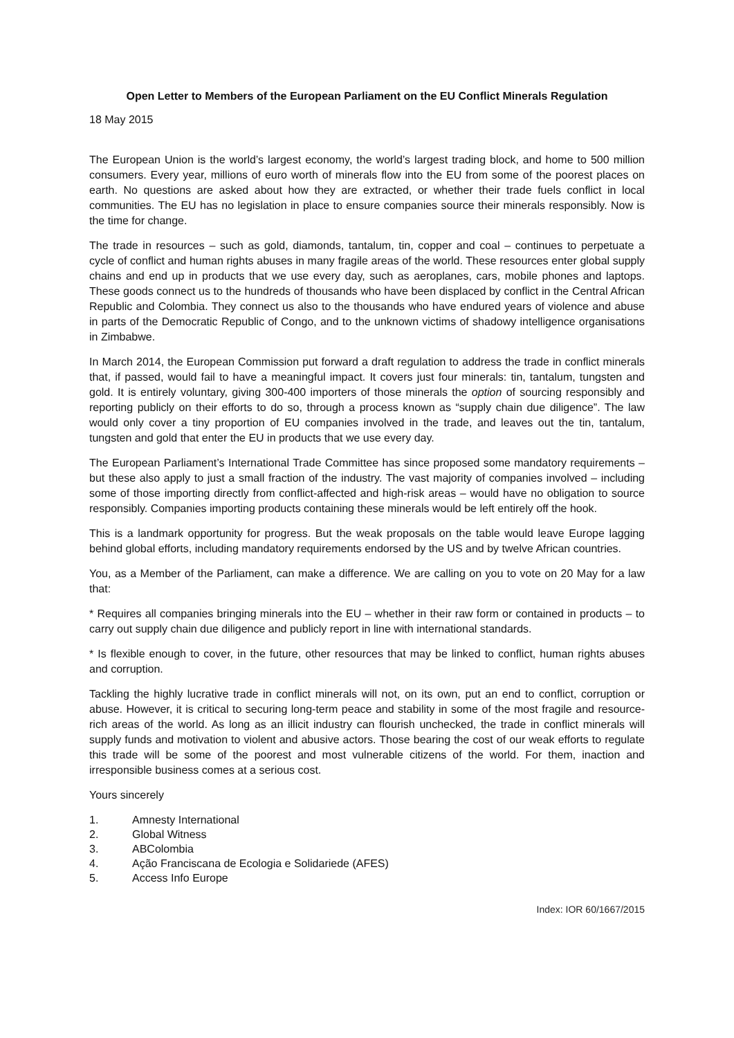Open Letter to Members of the European Parliament on the EU Conflict Minerals Regulation
18 May 2015
The European Union is the world’s largest economy, the world’s largest trading block, and home to 500 million consumers. Every year, millions of euro worth of minerals flow into the EU from some of the poorest places on earth. No questions are asked about how they are extracted, or whether their trade fuels conflict in local communities. The EU has no legislation in place to ensure companies source their minerals responsibly. Now is the time for change.
The trade in resources – such as gold, diamonds, tantalum, tin, copper and coal – continues to perpetuate a cycle of conflict and human rights abuses in many fragile areas of the world. These resources enter global supply chains and end up in products that we use every day, such as aeroplanes, cars, mobile phones and laptops. These goods connect us to the hundreds of thousands who have been displaced by conflict in the Central African Republic and Colombia. They connect us also to the thousands who have endured years of violence and abuse in parts of the Democratic Republic of Congo, and to the unknown victims of shadowy intelligence organisations in Zimbabwe.
In March 2014, the European Commission put forward a draft regulation to address the trade in conflict minerals that, if passed, would fail to have a meaningful impact. It covers just four minerals: tin, tantalum, tungsten and gold. It is entirely voluntary, giving 300-400 importers of those minerals the option of sourcing responsibly and reporting publicly on their efforts to do so, through a process known as “supply chain due diligence”. The law would only cover a tiny proportion of EU companies involved in the trade, and leaves out the tin, tantalum, tungsten and gold that enter the EU in products that we use every day.
The European Parliament’s International Trade Committee has since proposed some mandatory requirements – but these also apply to just a small fraction of the industry. The vast majority of companies involved – including some of those importing directly from conflict-affected and high-risk areas – would have no obligation to source responsibly. Companies importing products containing these minerals would be left entirely off the hook.
This is a landmark opportunity for progress. But the weak proposals on the table would leave Europe lagging behind global efforts, including mandatory requirements endorsed by the US and by twelve African countries.
You, as a Member of the Parliament, can make a difference. We are calling on you to vote on 20 May for a law that:
* Requires all companies bringing minerals into the EU – whether in their raw form or contained in products – to carry out supply chain due diligence and publicly report in line with international standards.
* Is flexible enough to cover, in the future, other resources that may be linked to conflict, human rights abuses and corruption.
Tackling the highly lucrative trade in conflict minerals will not, on its own, put an end to conflict, corruption or abuse. However, it is critical to securing long-term peace and stability in some of the most fragile and resource-rich areas of the world. As long as an illicit industry can flourish unchecked, the trade in conflict minerals will supply funds and motivation to violent and abusive actors. Those bearing the cost of our weak efforts to regulate this trade will be some of the poorest and most vulnerable citizens of the world. For them, inaction and irresponsible business comes at a serious cost.
Yours sincerely
1. Amnesty International
2. Global Witness
3. ABColombia
4. Ação Franciscana de Ecologia e Solidariede (AFES)
5. Access Info Europe
Index: IOR 60/1667/2015